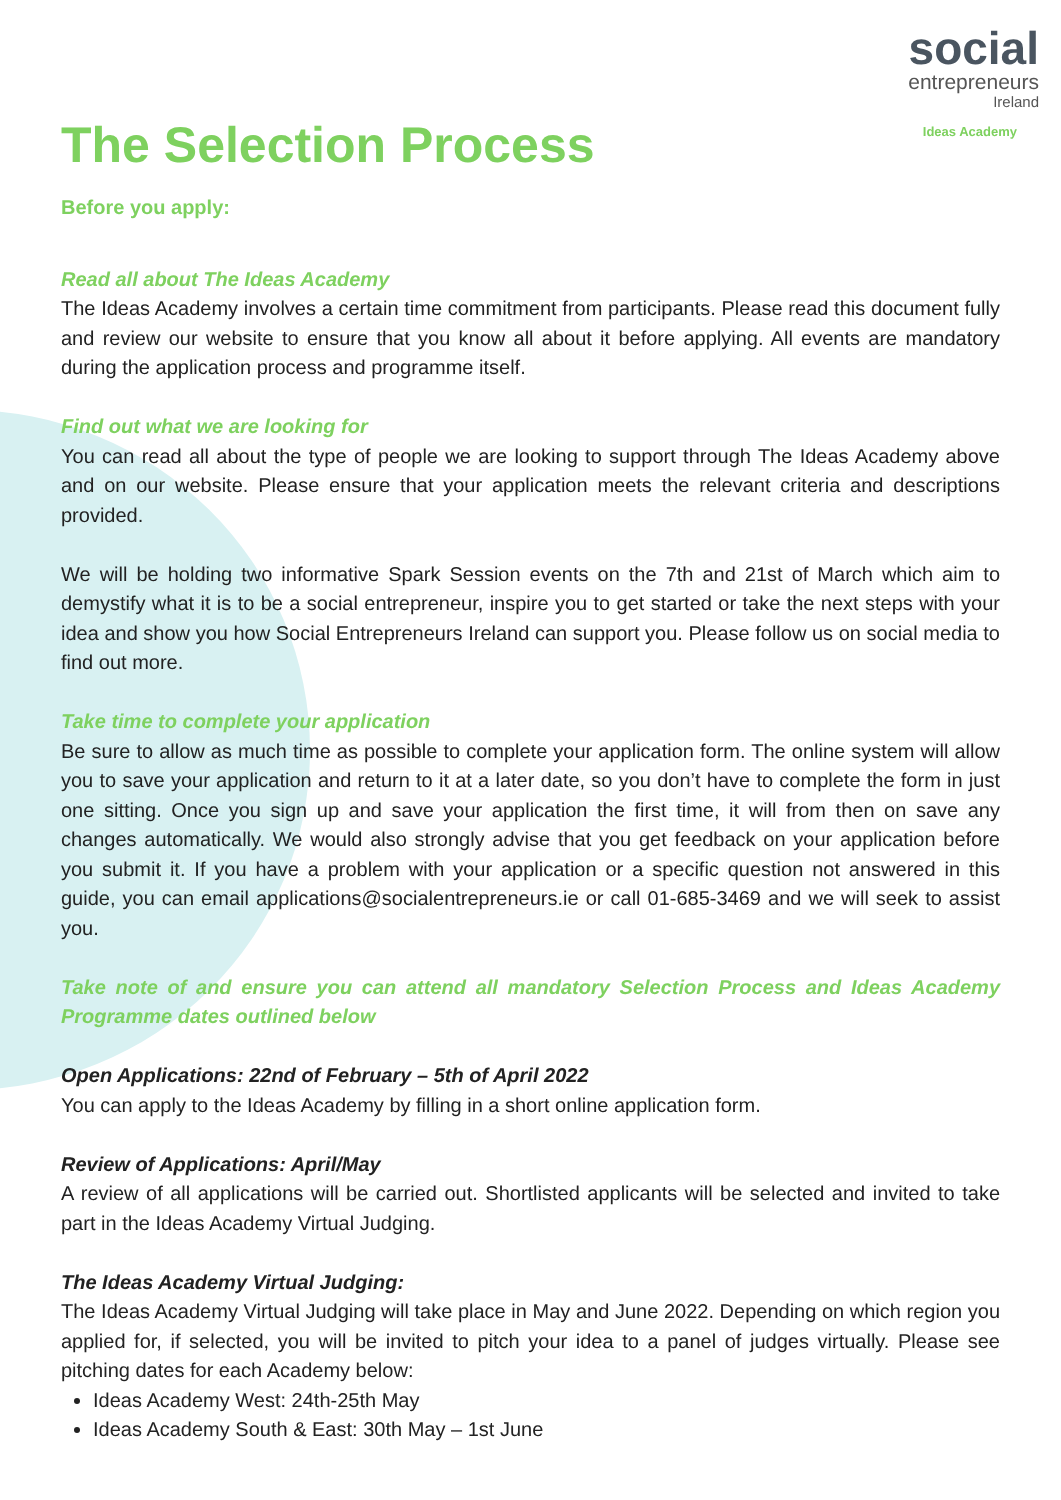social
entrepreneurs
Ireland
Ideas Academy
The Selection Process
Before you apply:
Read all about The Ideas Academy
The Ideas Academy involves a certain time commitment from participants. Please read this document fully and review our website to ensure that you know all about it before applying. All events are mandatory during the application process and programme itself.
Find out what we are looking for
You can read all about the type of people we are looking to support through The Ideas Academy above and on our website. Please ensure that your application meets the relevant criteria and descriptions provided.
We will be holding two informative Spark Session events on the 7th and 21st of March which aim to demystify what it is to be a social entrepreneur, inspire you to get started or take the next steps with your idea and show you how Social Entrepreneurs Ireland can support you. Please follow us on social media to find out more.
Take time to complete your application
Be sure to allow as much time as possible to complete your application form. The online system will allow you to save your application and return to it at a later date, so you don’t have to complete the form in just one sitting. Once you sign up and save your application the first time, it will from then on save any changes automatically. We would also strongly advise that you get feedback on your application before you submit it. If you have a problem with your application or a specific question not answered in this guide, you can email applications@socialentrepreneurs.ie or call 01-685-3469 and we will seek to assist you.
Take note of and ensure you can attend all mandatory Selection Process and Ideas Academy Programme dates outlined below
Open Applications: 22nd of February – 5th of April 2022
You can apply to the Ideas Academy by filling in a short online application form.
Review of Applications: April/May
A review of all applications will be carried out. Shortlisted applicants will be selected and invited to take part in the Ideas Academy Virtual Judging.
The Ideas Academy Virtual Judging:
The Ideas Academy Virtual Judging will take place in May and June 2022. Depending on which region you applied for, if selected, you will be invited to pitch your idea to a panel of judges virtually. Please see pitching dates for each Academy below:
Ideas Academy West: 24th-25th May
Ideas Academy South & East: 30th May – 1st June